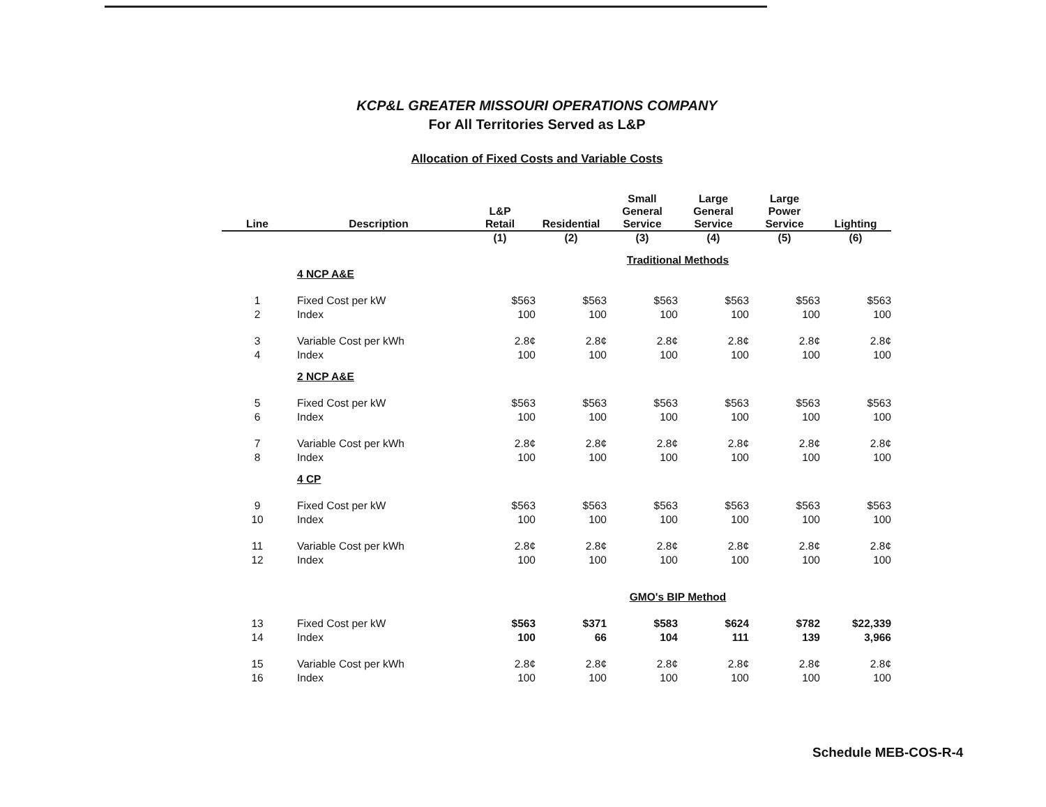KCP&L GREATER MISSOURI OPERATIONS COMPANY
For All Territories Served as L&P
Allocation of Fixed Costs and Variable Costs
| Line | Description | L&P Retail | Residential | Small General Service | Large General Service | Large Power Service | Lighting |
| --- | --- | --- | --- | --- | --- | --- | --- |
| | | (1) | (2) | (3) | (4) | (5) | (6) |
| | | Traditional Methods | | | | | |
| | 4 NCP A&E | | | | | | |
| 1 | Fixed Cost per kW | $563 | $563 | $563 | $563 | $563 | $563 |
| 2 | Index | 100 | 100 | 100 | 100 | 100 | 100 |
| 3 | Variable Cost per kWh | 2.8¢ | 2.8¢ | 2.8¢ | 2.8¢ | 2.8¢ | 2.8¢ |
| 4 | Index | 100 | 100 | 100 | 100 | 100 | 100 |
| | 2 NCP A&E | | | | | | |
| 5 | Fixed Cost per kW | $563 | $563 | $563 | $563 | $563 | $563 |
| 6 | Index | 100 | 100 | 100 | 100 | 100 | 100 |
| 7 | Variable Cost per kWh | 2.8¢ | 2.8¢ | 2.8¢ | 2.8¢ | 2.8¢ | 2.8¢ |
| 8 | Index | 100 | 100 | 100 | 100 | 100 | 100 |
| | 4 CP | | | | | | |
| 9 | Fixed Cost per kW | $563 | $563 | $563 | $563 | $563 | $563 |
| 10 | Index | 100 | 100 | 100 | 100 | 100 | 100 |
| 11 | Variable Cost per kWh | 2.8¢ | 2.8¢ | 2.8¢ | 2.8¢ | 2.8¢ | 2.8¢ |
| 12 | Index | 100 | 100 | 100 | 100 | 100 | 100 |
| | | GMO's BIP Method | | | | | |
| 13 | Fixed Cost per kW | $563 | $371 | $583 | $624 | $782 | $22,339 |
| 14 | Index | 100 | 66 | 104 | 111 | 139 | 3,966 |
| 15 | Variable Cost per kWh | 2.8¢ | 2.8¢ | 2.8¢ | 2.8¢ | 2.8¢ | 2.8¢ |
| 16 | Index | 100 | 100 | 100 | 100 | 100 | 100 |
Schedule MEB-COS-R-4